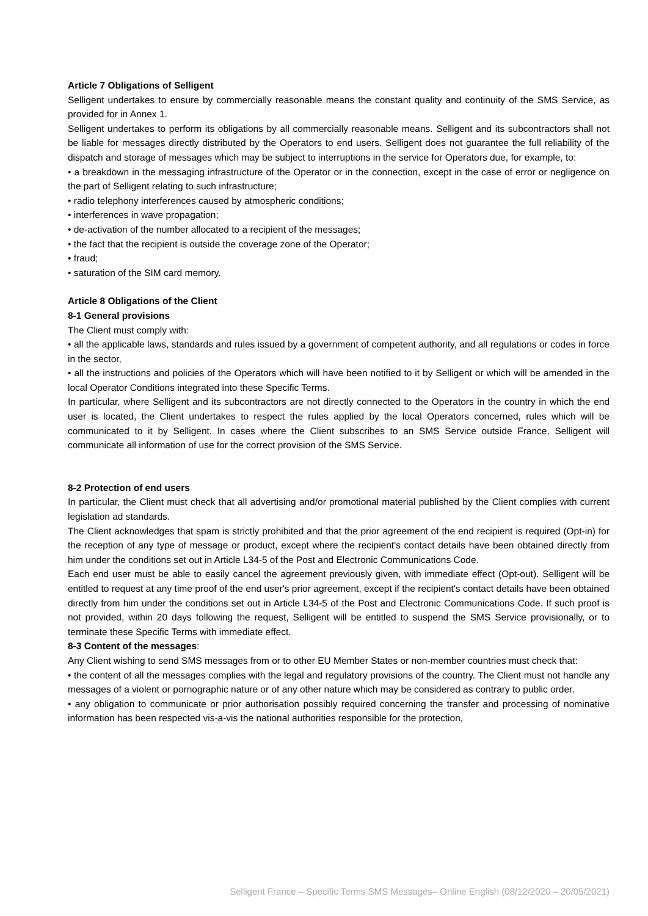Article 7 Obligations of Selligent
Selligent undertakes to ensure by commercially reasonable means the constant quality and continuity of the SMS Service, as provided for in Annex 1.
Selligent undertakes to perform its obligations by all commercially reasonable means. Selligent and its subcontractors shall not be liable for messages directly distributed by the Operators to end users. Selligent does not guarantee the full reliability of the dispatch and storage of messages which may be subject to interruptions in the service for Operators due, for example, to:
• a breakdown in the messaging infrastructure of the Operator or in the connection, except in the case of error or negligence on the part of Selligent relating to such infrastructure;
• radio telephony interferences caused by atmospheric conditions;
• interferences in wave propagation;
• de-activation of the number allocated to a recipient of the messages;
• the fact that the recipient is outside the coverage zone of the Operator;
• fraud;
• saturation of the SIM card memory.
Article 8 Obligations of the Client
8-1 General provisions
The Client must comply with:
• all the applicable laws, standards and rules issued by a government of competent authority, and all regulations or codes in force in the sector,
• all the instructions and policies of the Operators which will have been notified to it by Selligent or which will be amended in the local Operator Conditions integrated into these Specific Terms.
In particular, where Selligent and its subcontractors are not directly connected to the Operators in the country in which the end user is located, the Client undertakes to respect the rules applied by the local Operators concerned, rules which will be communicated to it by Selligent. In cases where the Client subscribes to an SMS Service outside France, Selligent will communicate all information of use for the correct provision of the SMS Service.
8-2 Protection of end users
In particular, the Client must check that all advertising and/or promotional material published by the Client complies with current legislation ad standards.
The Client acknowledges that spam is strictly prohibited and that the prior agreement of the end recipient is required (Opt-in) for the reception of any type of message or product, except where the recipient's contact details have been obtained directly from him under the conditions set out in Article L34-5 of the Post and Electronic Communications Code.
Each end user must be able to easily cancel the agreement previously given, with immediate effect (Opt-out). Selligent will be entitled to request at any time proof of the end user's prior agreement, except if the recipient's contact details have been obtained directly from him under the conditions set out in Article L34-5 of the Post and Electronic Communications Code. If such proof is not provided, within 20 days following the request, Selligent will be entitled to suspend the SMS Service provisionally, or to terminate these Specific Terms with immediate effect.
8-3 Content of the messages:
Any Client wishing to send SMS messages from or to other EU Member States or non-member countries must check that:
• the content of all the messages complies with the legal and regulatory provisions of the country. The Client must not handle any messages of a violent or pornographic nature or of any other nature which may be considered as contrary to public order.
• any obligation to communicate or prior authorisation possibly required concerning the transfer and processing of nominative information has been respected vis-a-vis the national authorities responsible for the protection,
Selligent France – Specific Terms SMS Messages– Online English (08/12/2020 – 20/05/2021)